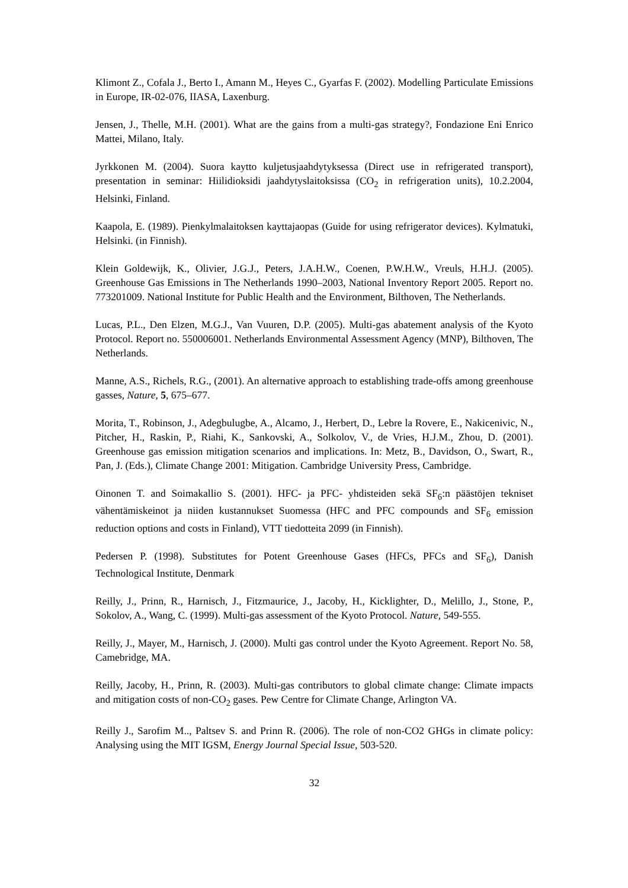Klimont Z., Cofala J., Berto I., Amann M., Heyes C., Gyarfas F. (2002). Modelling Particulate Emissions in Europe, IR-02-076, IIASA, Laxenburg.
Jensen, J., Thelle, M.H. (2001). What are the gains from a multi-gas strategy?, Fondazione Eni Enrico Mattei, Milano, Italy.
Jyrkkonen M. (2004). Suora kaytto kuljetusjaahdytyksessa (Direct use in refrigerated transport), presentation in seminar: Hiilidioksidi jaahdytyslaitoksissa (CO<sub>2</sub> in refrigeration units), 10.2.2004, Helsinki, Finland.
Kaapola, E. (1989). Pienkylmalaitoksen kayttajaopas (Guide for using refrigerator devices). Kylmatuki, Helsinki. (in Finnish).
Klein Goldewijk, K., Olivier, J.G.J., Peters, J.A.H.W., Coenen, P.W.H.W., Vreuls, H.H.J. (2005). Greenhouse Gas Emissions in The Netherlands 1990–2003, National Inventory Report 2005. Report no. 773201009. National Institute for Public Health and the Environment, Bilthoven, The Netherlands.
Lucas, P.L., Den Elzen, M.G.J., Van Vuuren, D.P. (2005). Multi-gas abatement analysis of the Kyoto Protocol. Report no. 550006001. Netherlands Environmental Assessment Agency (MNP), Bilthoven, The Netherlands.
Manne, A.S., Richels, R.G., (2001). An alternative approach to establishing trade-offs among greenhouse gasses, Nature, 5, 675–677.
Morita, T., Robinson, J., Adegbulugbe, A., Alcamo, J., Herbert, D., Lebre la Rovere, E., Nakicenivic, N., Pitcher, H., Raskin, P., Riahi, K., Sankovski, A., Solkolov, V., de Vries, H.J.M., Zhou, D. (2001). Greenhouse gas emission mitigation scenarios and implications. In: Metz, B., Davidson, O., Swart, R., Pan, J. (Eds.), Climate Change 2001: Mitigation. Cambridge University Press, Cambridge.
Oinonen T. and Soimakallio S. (2001). HFC- ja PFC- yhdisteiden sekä SF<sub>6</sub>:n päästöjen tekniset vähentämiskeinot ja niiden kustannukset Suomessa (HFC and PFC compounds and SF<sub>6</sub> emission reduction options and costs in Finland), VTT tiedotteita 2099 (in Finnish).
Pedersen P. (1998). Substitutes for Potent Greenhouse Gases (HFCs, PFCs and SF<sub>6</sub>), Danish Technological Institute, Denmark
Reilly, J., Prinn, R., Harnisch, J., Fitzmaurice, J., Jacoby, H., Kicklighter, D., Melillo, J., Stone, P., Sokolov, A., Wang, C. (1999). Multi-gas assessment of the Kyoto Protocol. Nature, 549-555.
Reilly, J., Mayer, M., Harnisch, J. (2000). Multi gas control under the Kyoto Agreement. Report No. 58, Camebridge, MA.
Reilly, Jacoby, H., Prinn, R. (2003). Multi-gas contributors to global climate change: Climate impacts and mitigation costs of non-CO<sub>2</sub> gases. Pew Centre for Climate Change, Arlington VA.
Reilly J., Sarofim M.., Paltsev S. and Prinn R. (2006). The role of non-CO2 GHGs in climate policy: Analysing using the MIT IGSM, Energy Journal Special Issue, 503-520.
32